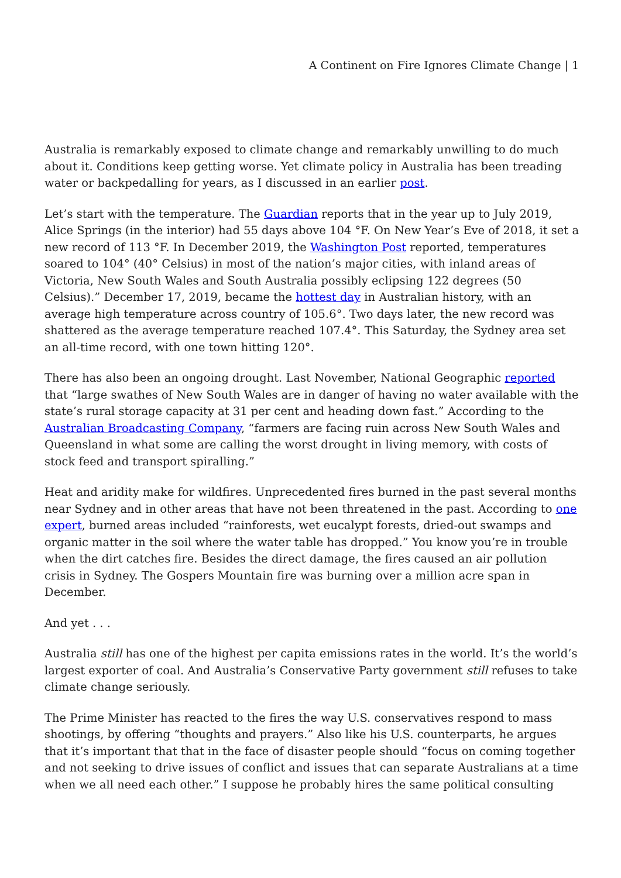A Continent on Fire Ignores Climate Change | 1
Australia is remarkably exposed to climate change and remarkably unwilling to do much about it. Conditions keep getting worse. Yet climate policy in Australia has been treading water or backpedalling for years, as I discussed in an earlier post.
Let’s start with the temperature. The Guardian reports that in the year up to July 2019, Alice Springs (in the interior) had 55 days above 104 °F. On New Year’s Eve of 2018, it set a new record of 113 °F. In December 2019, the Washington Post reported, temperatures soared to 104° (40° Celsius) in most of the nation’s major cities, with inland areas of Victoria, New South Wales and South Australia possibly eclipsing 122 degrees (50 Celsius).” December 17, 2019, became the hottest day in Australian history, with an average high temperature across country of 105.6°. Two days later, the new record was shattered as the average temperature reached 107.4°. This Saturday, the Sydney area set an all-time record, with one town hitting 120°.
There has also been an ongoing drought. Last November, National Geographic reported that “large swathes of New South Wales are in danger of having no water available with the state’s rural storage capacity at 31 per cent and heading down fast.” According to the Australian Broadcasting Company, “farmers are facing ruin across New South Wales and Queensland in what some are calling the worst drought in living memory, with costs of stock feed and transport spiralling.”
Heat and aridity make for wildfires. Unprecedented fires burned in the past several months near Sydney and in other areas that have not been threatened in the past. According to one expert, burned areas included “rainforests, wet eucalypt forests, dried-out swamps and organic matter in the soil where the water table has dropped.” You know you’re in trouble when the dirt catches fire. Besides the direct damage, the fires caused an air pollution crisis in Sydney. The Gospers Mountain fire was burning over a million acre span in December.
And yet . . .
Australia still has one of the highest per capita emissions rates in the world. It’s the world’s largest exporter of coal. And Australia’s Conservative Party government still refuses to take climate change seriously.
The Prime Minister has reacted to the fires the way U.S. conservatives respond to mass shootings, by offering “thoughts and prayers.” Also like his U.S. counterparts, he argues that it’s important that that in the face of disaster people should “focus on coming together and not seeking to drive issues of conflict and issues that can separate Australians at a time when we all need each other.” I suppose he probably hires the same political consulting